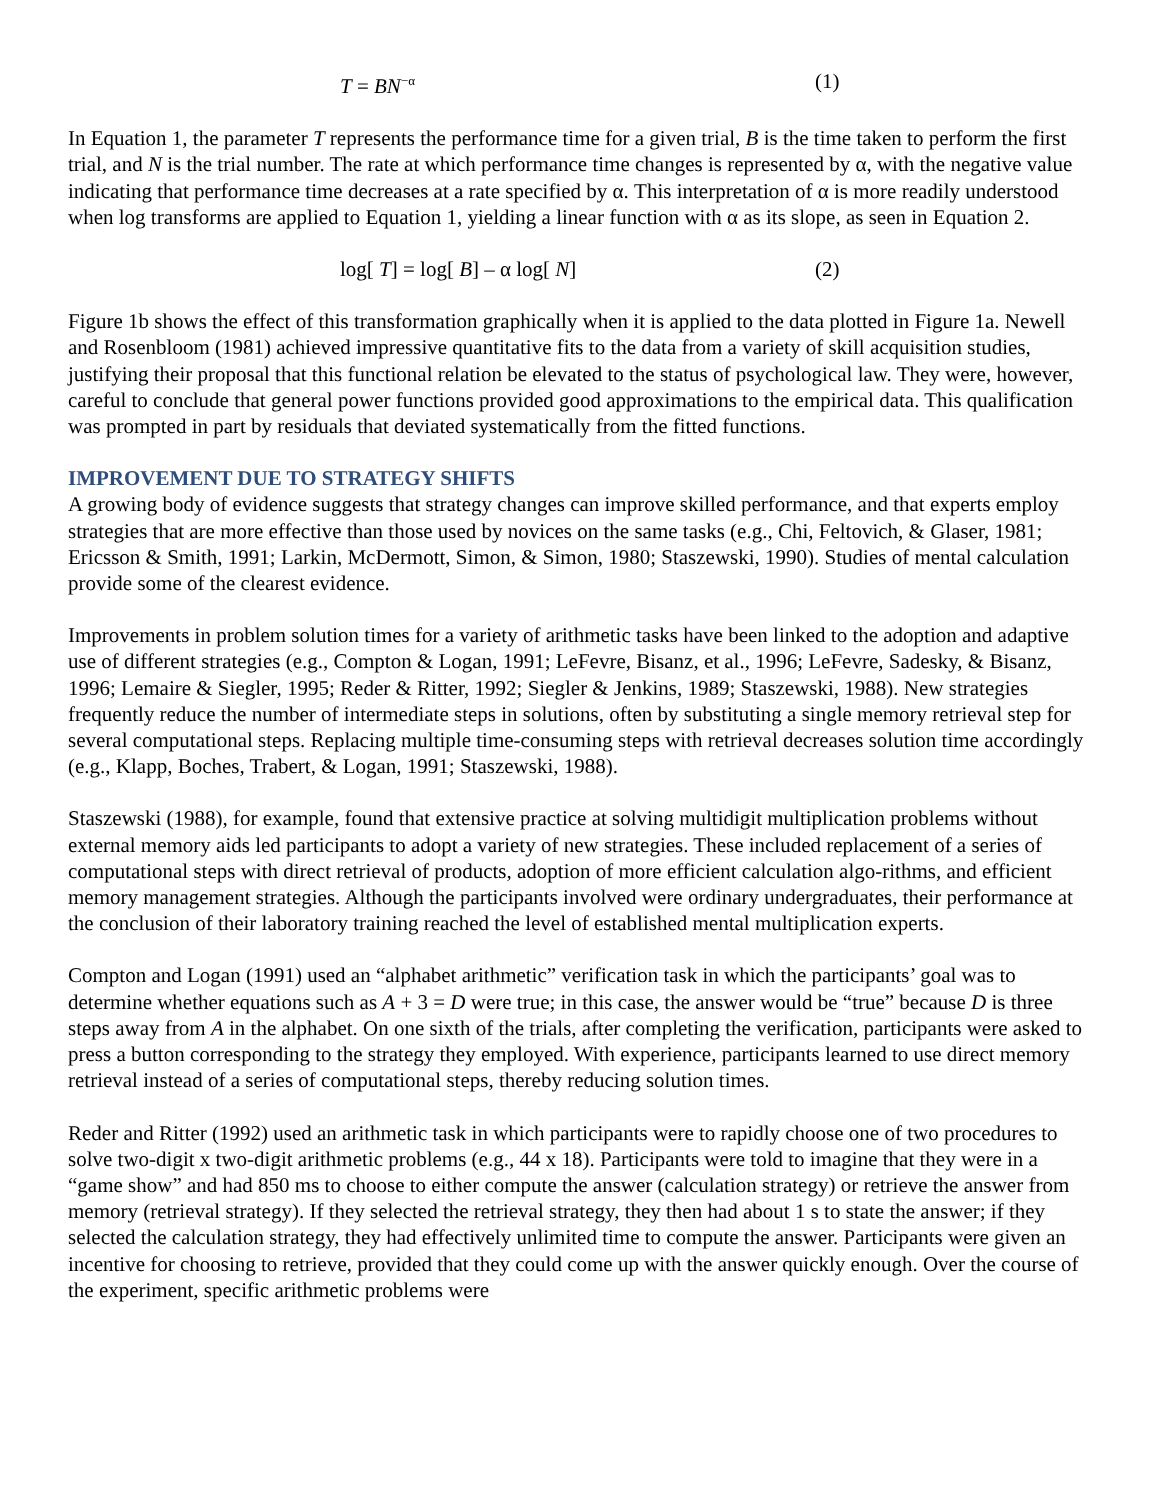T = BN<sup>−α</sup> (1)
In Equation 1, the parameter T represents the performance time for a given trial, B is the time taken to perform the first trial, and N is the trial number. The rate at which performance time changes is represented by α, with the negative value indicating that performance time decreases at a rate specified by α. This interpretation of α is more readily understood when log transforms are applied to Equation 1, yielding a linear function with α as its slope, as seen in Equation 2.
log[ T] = log[ B] – α log[ N] (2)
Figure 1b shows the effect of this transformation graphically when it is applied to the data plotted in Figure 1a. Newell and Rosenbloom (1981) achieved impressive quantitative fits to the data from a variety of skill acquisition studies, justifying their proposal that this functional relation be elevated to the status of psychological law. They were, however, careful to conclude that general power functions provided good approximations to the empirical data. This qualification was prompted in part by residuals that deviated systematically from the fitted functions.
IMPROVEMENT DUE TO STRATEGY SHIFTS
A growing body of evidence suggests that strategy changes can improve skilled performance, and that experts employ strategies that are more effective than those used by novices on the same tasks (e.g., Chi, Feltovich, & Glaser, 1981; Ericsson & Smith, 1991; Larkin, McDermott, Simon, & Simon, 1980; Staszewski, 1990). Studies of mental calculation provide some of the clearest evidence.
Improvements in problem solution times for a variety of arithmetic tasks have been linked to the adoption and adaptive use of different strategies (e.g., Compton & Logan, 1991; LeFevre, Bisanz, et al., 1996; LeFevre, Sadesky, & Bisanz, 1996; Lemaire & Siegler, 1995; Reder & Ritter, 1992; Siegler & Jenkins, 1989; Staszewski, 1988). New strategies frequently reduce the number of intermediate steps in solutions, often by substituting a single memory retrieval step for several computational steps. Replacing multiple time-consuming steps with retrieval decreases solution time accordingly (e.g., Klapp, Boches, Trabert, & Logan, 1991; Staszewski, 1988).
Staszewski (1988), for example, found that extensive practice at solving multidigit multiplication problems without external memory aids led participants to adopt a variety of new strategies. These included replacement of a series of computational steps with direct retrieval of products, adoption of more efficient calculation algo-rithms, and efficient memory management strategies. Although the participants involved were ordinary undergraduates, their performance at the conclusion of their laboratory training reached the level of established mental multiplication experts.
Compton and Logan (1991) used an “alphabet arithmetic” verification task in which the participants’ goal was to determine whether equations such as A + 3 = D were true; in this case, the answer would be “true” because D is three steps away from A in the alphabet. On one sixth of the trials, after completing the verification, participants were asked to press a button corresponding to the strategy they employed. With experience, participants learned to use direct memory retrieval instead of a series of computational steps, thereby reducing solution times.
Reder and Ritter (1992) used an arithmetic task in which participants were to rapidly choose one of two procedures to solve two-digit x two-digit arithmetic problems (e.g., 44 x 18). Participants were told to imagine that they were in a “game show” and had 850 ms to choose to either compute the answer (calculation strategy) or retrieve the answer from memory (retrieval strategy). If they selected the retrieval strategy, they then had about 1 s to state the answer; if they selected the calculation strategy, they had effectively unlimited time to compute the answer. Participants were given an incentive for choosing to retrieve, provided that they could come up with the answer quickly enough. Over the course of the experiment, specific arithmetic problems were